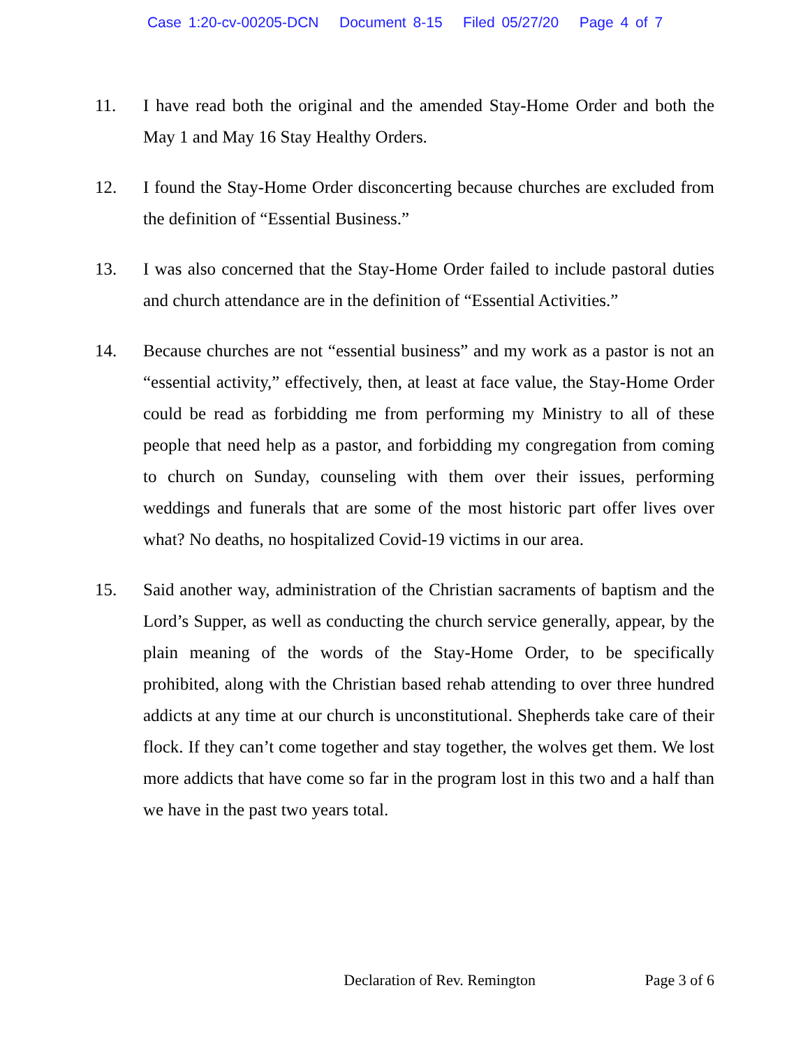Case 1:20-cv-00205-DCN Document 8-15 Filed 05/27/20 Page 4 of 7
11. I have read both the original and the amended Stay-Home Order and both the May 1 and May 16 Stay Healthy Orders.
12. I found the Stay-Home Order disconcerting because churches are excluded from the definition of “Essential Business.”
13. I was also concerned that the Stay-Home Order failed to include pastoral duties and church attendance are in the definition of “Essential Activities.”
14. Because churches are not “essential business” and my work as a pastor is not an “essential activity,” effectively, then, at least at face value, the Stay-Home Order could be read as forbidding me from performing my Ministry to all of these people that need help as a pastor, and forbidding my congregation from coming to church on Sunday, counseling with them over their issues, performing weddings and funerals that are some of the most historic part offer lives over what? No deaths, no hospitalized Covid-19 victims in our area.
15. Said another way, administration of the Christian sacraments of baptism and the Lord’s Supper, as well as conducting the church service generally, appear, by the plain meaning of the words of the Stay-Home Order, to be specifically prohibited, along with the Christian based rehab attending to over three hundred addicts at any time at our church is unconstitutional. Shepherds take care of their flock. If they can’t come together and stay together, the wolves get them. We lost more addicts that have come so far in the program lost in this two and a half than we have in the past two years total.
Declaration of Rev. Remington Page 3 of 6